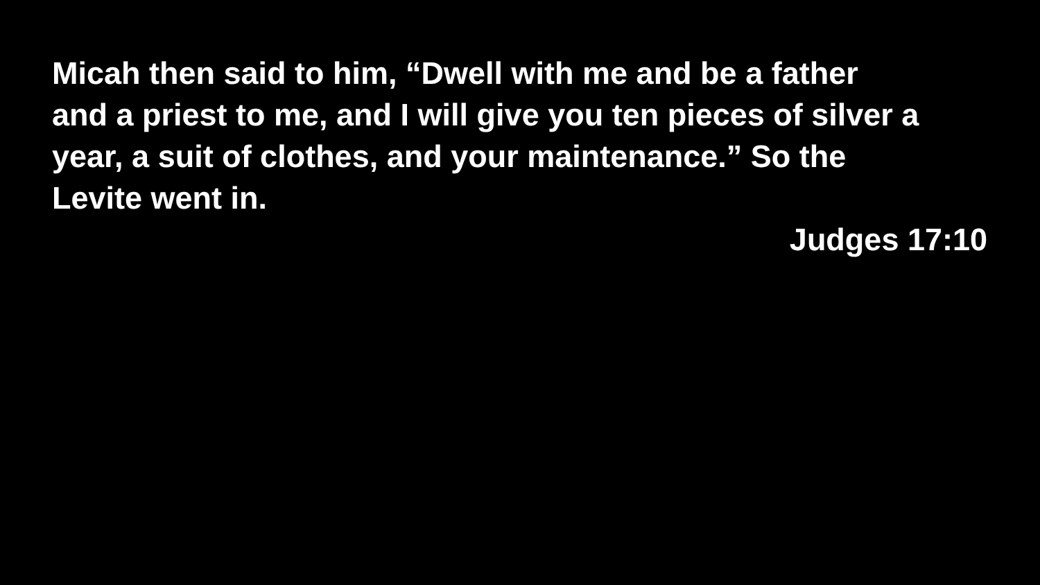Micah then said to him, “Dwell with me and be a father
and a priest to me, and I will give you ten pieces of silver a
year, a suit of clothes, and your maintenance.” So the
Levite went in.
Judges 17:10